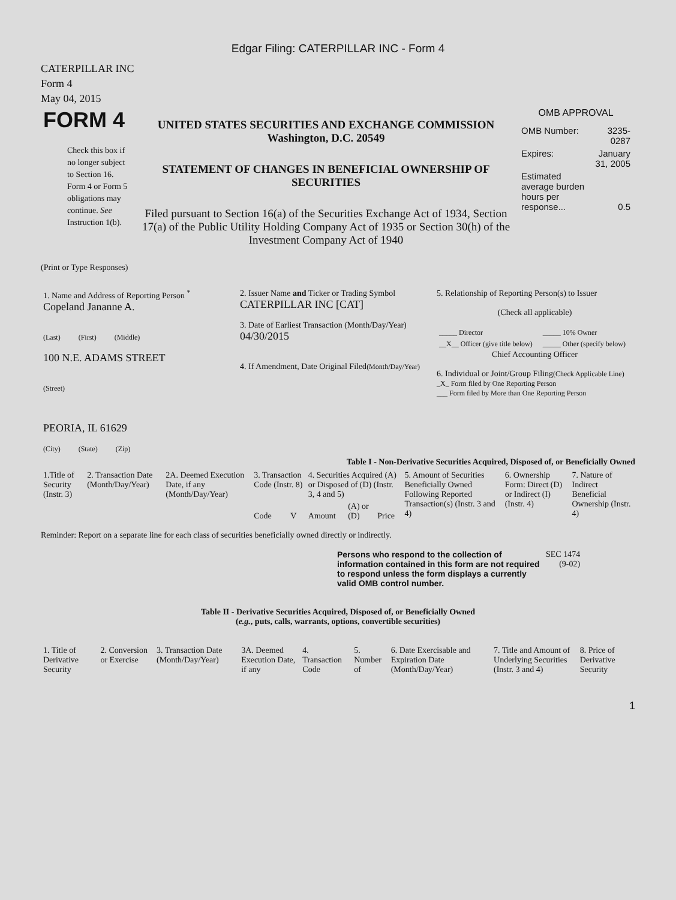Edgar Filing: CATERPILLAR INC - Form 4
CATERPILLAR INC
Form 4
May 04, 2015
| FORM 4 Check this box if no longer subject to Section 16. Form 4 or Form 5 obligations may continue. See Instruction 1(b). | UNITED STATES SECURITIES AND EXCHANGE COMMISSION Washington, D.C. 20549 STATEMENT OF CHANGES IN BENEFICIAL OWNERSHIP OF SECURITIES Filed pursuant to Section 16(a) of the Securities Exchange Act of 1934, Section 17(a) of the Public Utility Holding Company Act of 1935 or Section 30(h) of the Investment Company Act of 1940 | OMB APPROVAL / OMB Number: / 3235-0287 / / Expires: / January 31, 2005 / / Estimated average burden hours per response... / 0.5 / |
(Print or Type Responses)
| 1. Name and Address of Reporting Person <sup>*</sup> Copeland Jananne A. (Last) (First) (Middle) 100 N.E. ADAMS STREET (Street) PEORIA, IL 61629 (City) (State) (Zip) | 2. Issuer Name and Ticker or Trading Symbol CATERPILLAR INC [CAT] 3. Date of Earliest Transaction (Month/Day/Year) 04/30/2015 4. If Amendment, Date Original Filed (Month/Day/Year) | 5. Relationship of Reporting Person(s) to Issuer (Check all applicable) / _____ Director / _____ 10% Owner / / __X__ Officer (give title below) / _____ Other (specify below) / Chief Accounting Officer 6. Individual or Joint/Group Filing (Check Applicable Line) _X_ Form filed by One Reporting Person ___ Form filed by More than One Reporting Person |
Table I - Non-Derivative Securities Acquired, Disposed of, or Beneficially Owned
| 1.Title of Security (Instr. 3) | 2. Transaction Date (Month/Day/Year) | 2A. Deemed Execution Date, if any (Month/Day/Year) | 3. Transaction Code (Instr. 8) | | 4. Securities Acquired (A) or Disposed of (D) (Instr. 3, 4 and 5) | | | 5. Amount of Securities Beneficially Owned Following Reported Transaction(s) (Instr. 3 and 4) | 6. Ownership Form: Direct (D) or Indirect (I) (Instr. 4) | 7. Nature of Indirect Beneficial Ownership (Instr. 4) |
| --- | --- | --- | --- | --- | --- | --- | --- | --- | --- | --- |
| | | | Code | V | Amount | (A) or (D) | Price | | | |
Reminder: Report on a separate line for each class of securities beneficially owned directly or indirectly.
| Persons who respond to the collection of information contained in this form are not required to respond unless the form displays a currently valid OMB control number. | SEC 1474 (9-02) |
Table II - Derivative Securities Acquired, Disposed of, or Beneficially Owned
(e.g., puts, calls, warrants, options, convertible securities)
| 1. Title of Derivative Security | 2. Conversion or Exercise | 3. Transaction Date (Month/Day/Year) | 3A. Deemed Execution Date, if any | 4. Transaction Code | 5. Number of | 6. Date Exercisable and Expiration Date (Month/Day/Year) | 7. Title and Amount of Underlying Securities (Instr. 3 and 4) | 8. Price of Derivative Security |
| --- | --- | --- | --- | --- | --- | --- | --- | --- |
1